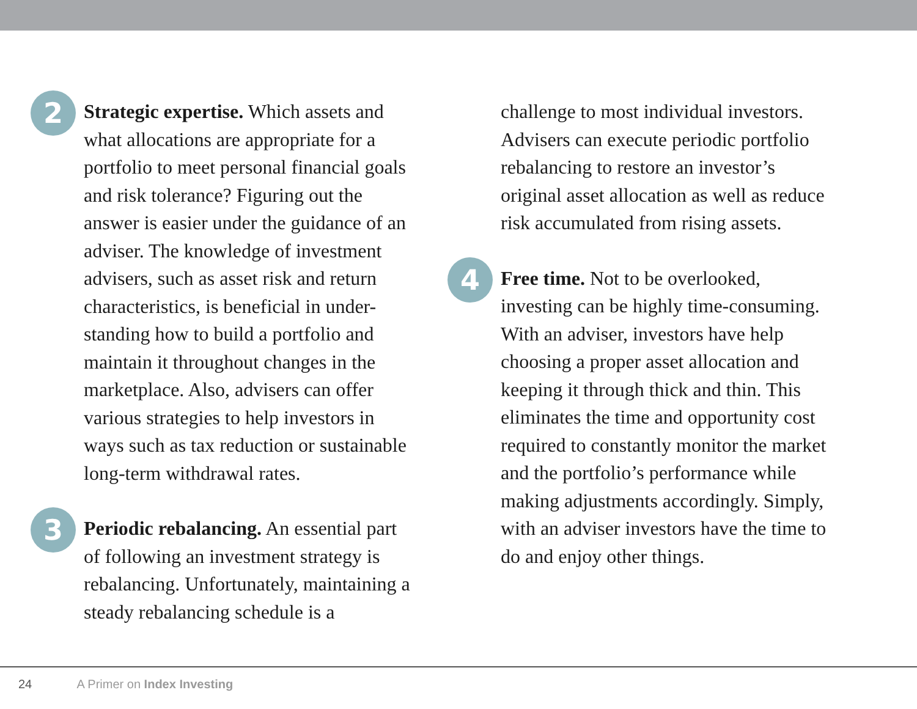2
Strategic expertise. Which assets and what allocations are appropriate for a portfolio to meet personal financial goals and risk tolerance? Figuring out the answer is easier under the guidance of an adviser. The knowledge of investment advisers, such as asset risk and return characteristics, is beneficial in under-standing how to build a portfolio and maintain it throughout changes in the marketplace. Also, advisers can offer various strategies to help investors in ways such as tax reduction or sustainable long-term withdrawal rates.
3
Periodic rebalancing. An essential part of following an investment strategy is rebalancing. Unfortunately, maintaining a steady rebalancing schedule is a
challenge to most individual investors. Advisers can execute periodic portfolio rebalancing to restore an investor’s original asset allocation as well as reduce risk accumulated from rising assets.
4
Free time. Not to be overlooked, investing can be highly time-consuming. With an adviser, investors have help choosing a proper asset allocation and keeping it through thick and thin. This eliminates the time and opportunity cost required to constantly monitor the market and the portfolio’s performance while making adjustments accordingly. Simply, with an adviser investors have the time to do and enjoy other things.
24 A Primer on Index Investing